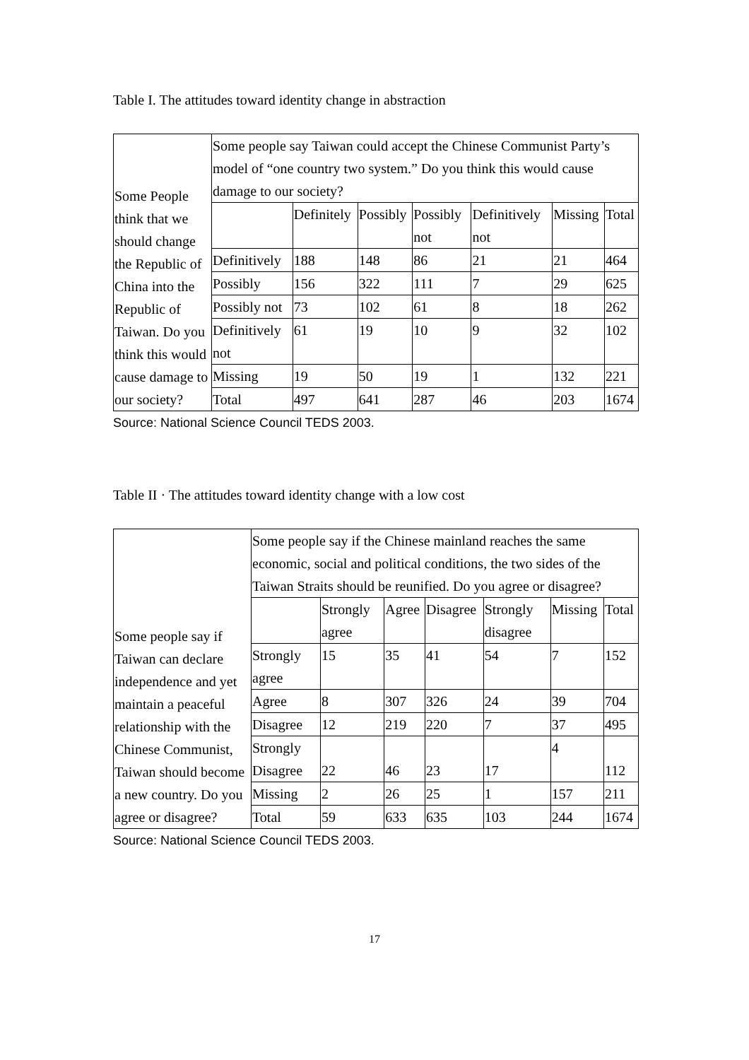Table I. The attitudes toward identity change in abstraction
| Some People think that we should change the Republic of China into the Republic of Taiwan. Do you think this would cause damage to our society? | Some people say Taiwan could accept the Chinese Communist Party’s model of “one country two system.” Do you think this would cause damage to our society? | | | | | | |
| | | Definitely | Possibly | Possibly not | Definitively not | Missing | Total |
| | Definitively | 188 | 148 | 86 | 21 | 21 | 464 |
| | Possibly | 156 | 322 | 111 | 7 | 29 | 625 |
| | Possibly not | 73 | 102 | 61 | 8 | 18 | 262 |
| | Definitively not | 61 | 19 | 10 | 9 | 32 | 102 |
| | Missing | 19 | 50 | 19 | 1 | 132 | 221 |
| | Total | 497 | 641 | 287 | 46 | 203 | 1674 |
Source: National Science Council TEDS 2003.
Table II · The attitudes toward identity change with a low cost
| Some people say if Taiwan can declare independence and yet maintain a peaceful relationship with the Chinese Communist, Taiwan should become a new country. Do you agree or disagree? | Some people say if the Chinese mainland reaches the same economic, social and political conditions, the two sides of the Taiwan Straits should be reunified. Do you agree or disagree? | | | | | | |
| | | Strongly agree | Agree | Disagree | Strongly disagree | Missing | Total |
| | Strongly agree | 15 | 35 | 41 | 54 | 7 | 152 |
| | Agree | 8 | 307 | 326 | 24 | 39 | 704 |
| | Disagree | 12 | 219 | 220 | 7 | 37 | 495 |
| | Strongly Disagree | 22 | 46 | 23 | 17 | 4 | 112 |
| | Missing | 2 | 26 | 25 | 1 | 157 | 211 |
| | Total | 59 | 633 | 635 | 103 | 244 | 1674 |
Source: National Science Council TEDS 2003.
17